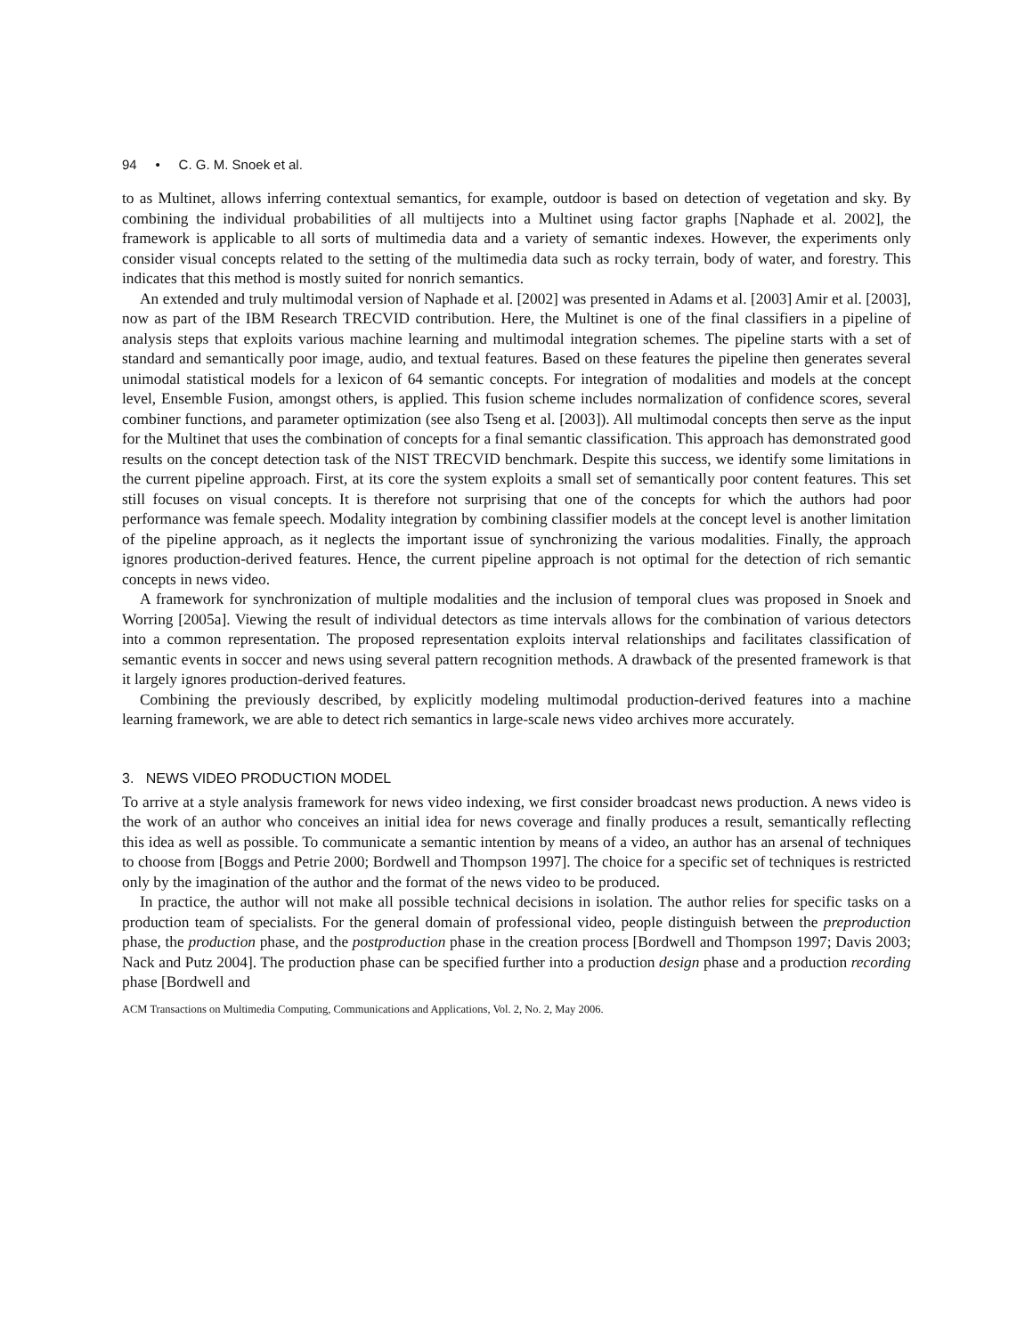94 • C. G. M. Snoek et al.
to as Multinet, allows inferring contextual semantics, for example, outdoor is based on detection of vegetation and sky. By combining the individual probabilities of all multijects into a Multinet using factor graphs [Naphade et al. 2002], the framework is applicable to all sorts of multimedia data and a variety of semantic indexes. However, the experiments only consider visual concepts related to the setting of the multimedia data such as rocky terrain, body of water, and forestry. This indicates that this method is mostly suited for nonrich semantics.
An extended and truly multimodal version of Naphade et al. [2002] was presented in Adams et al. [2003] Amir et al. [2003], now as part of the IBM Research TRECVID contribution. Here, the Multinet is one of the final classifiers in a pipeline of analysis steps that exploits various machine learning and multimodal integration schemes. The pipeline starts with a set of standard and semantically poor image, audio, and textual features. Based on these features the pipeline then generates several unimodal statistical models for a lexicon of 64 semantic concepts. For integration of modalities and models at the concept level, Ensemble Fusion, amongst others, is applied. This fusion scheme includes normalization of confidence scores, several combiner functions, and parameter optimization (see also Tseng et al. [2003]). All multimodal concepts then serve as the input for the Multinet that uses the combination of concepts for a final semantic classification. This approach has demonstrated good results on the concept detection task of the NIST TRECVID benchmark. Despite this success, we identify some limitations in the current pipeline approach. First, at its core the system exploits a small set of semantically poor content features. This set still focuses on visual concepts. It is therefore not surprising that one of the concepts for which the authors had poor performance was female speech. Modality integration by combining classifier models at the concept level is another limitation of the pipeline approach, as it neglects the important issue of synchronizing the various modalities. Finally, the approach ignores production-derived features. Hence, the current pipeline approach is not optimal for the detection of rich semantic concepts in news video.
A framework for synchronization of multiple modalities and the inclusion of temporal clues was proposed in Snoek and Worring [2005a]. Viewing the result of individual detectors as time intervals allows for the combination of various detectors into a common representation. The proposed representation exploits interval relationships and facilitates classification of semantic events in soccer and news using several pattern recognition methods. A drawback of the presented framework is that it largely ignores production-derived features.
Combining the previously described, by explicitly modeling multimodal production-derived features into a machine learning framework, we are able to detect rich semantics in large-scale news video archives more accurately.
3. NEWS VIDEO PRODUCTION MODEL
To arrive at a style analysis framework for news video indexing, we first consider broadcast news production. A news video is the work of an author who conceives an initial idea for news coverage and finally produces a result, semantically reflecting this idea as well as possible. To communicate a semantic intention by means of a video, an author has an arsenal of techniques to choose from [Boggs and Petrie 2000; Bordwell and Thompson 1997]. The choice for a specific set of techniques is restricted only by the imagination of the author and the format of the news video to be produced.
In practice, the author will not make all possible technical decisions in isolation. The author relies for specific tasks on a production team of specialists. For the general domain of professional video, people distinguish between the preproduction phase, the production phase, and the postproduction phase in the creation process [Bordwell and Thompson 1997; Davis 2003; Nack and Putz 2004]. The production phase can be specified further into a production design phase and a production recording phase [Bordwell and
ACM Transactions on Multimedia Computing, Communications and Applications, Vol. 2, No. 2, May 2006.